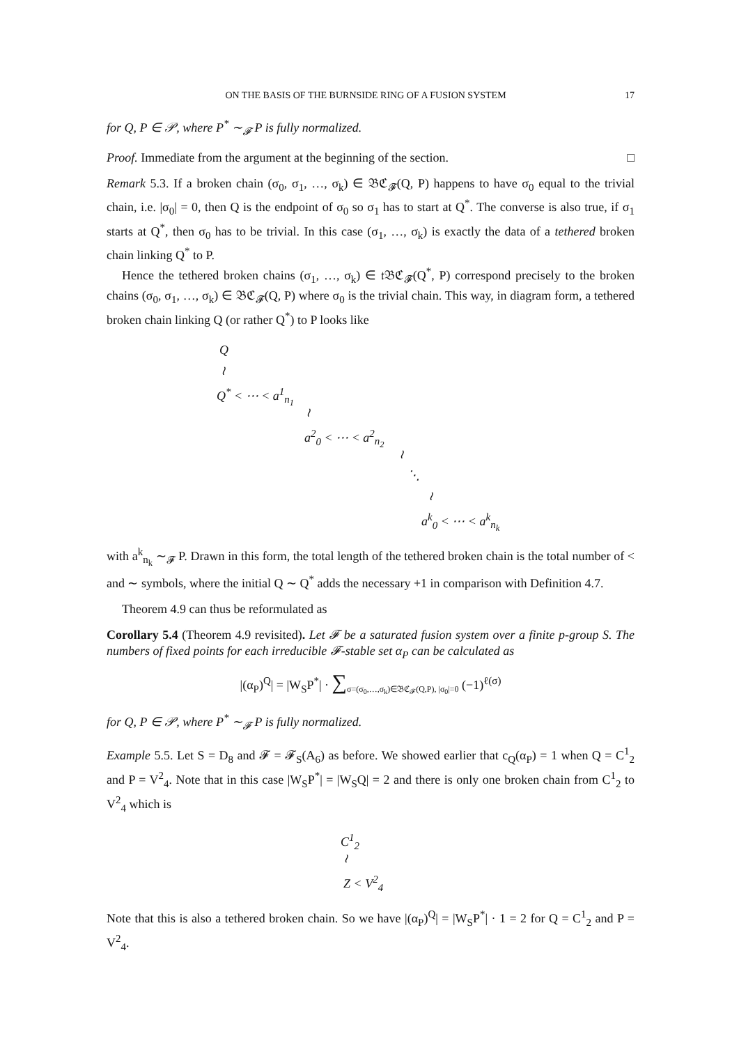ON THE BASIS OF THE BURNSIDE RING OF A FUSION SYSTEM 17
for Q, P ∈ 𝒫, where P<sup>*</sup> ∼<sub>𝓕</sub> P is fully normalized.
Proof. Immediate from the argument at the beginning of the section. □
Remark 5.3. If a broken chain (σ<sub>0</sub>, σ<sub>1</sub>, …, σ<sub>k</sub>) ∈ 𝔅ℭ<sub>𝓕</sub>(Q, P) happens to have σ<sub>0</sub> equal to the trivial chain, i.e. |σ<sub>0</sub>| = 0, then Q is the endpoint of σ<sub>0</sub> so σ<sub>1</sub> has to start at Q<sup>*</sup>. The converse is also true, if σ<sub>1</sub> starts at Q<sup>*</sup>, then σ<sub>0</sub> has to be trivial. In this case (σ<sub>1</sub>, …, σ<sub>k</sub>) is exactly the data of a tethered broken chain linking Q<sup>*</sup> to P.
Hence the tethered broken chains (σ<sub>1</sub>, …, σ<sub>k</sub>) ∈ 𝔱𝔅ℭ<sub>𝓕</sub>(Q<sup>*</sup>, P) correspond precisely to the broken chains (σ<sub>0</sub>, σ<sub>1</sub>, …, σ<sub>k</sub>) ∈ 𝔅ℭ<sub>𝓕</sub>(Q, P) where σ<sub>0</sub> is the trivial chain. This way, in diagram form, a tethered broken chain linking Q (or rather Q<sup>*</sup>) to P looks like
Q
≀
Q<sup>*</sup> < ⋯ < a<sup>1</sup><sub>n<sub>1</sub></sub>
≀
a<sup>2</sup><sub>0</sub> < ⋯ < a<sup>2</sup><sub>n<sub>2</sub></sub>
≀
⋱
≀
a<sup>k</sup><sub>0</sub> < ⋯ < a<sup>k</sup><sub>n<sub>k</sub></sub>
with a<sup>k</sup><sub>n<sub>k</sub></sub> ∼<sub>𝓕</sub> P. Drawn in this form, the total length of the tethered broken chain is the total number of < and ∼ symbols, where the initial Q ∼ Q<sup>*</sup> adds the necessary +1 in comparison with Definition 4.7.
Theorem 4.9 can thus be reformulated as
Corollary 5.4 (Theorem 4.9 revisited). Let 𝓕 be a saturated fusion system over a finite p-group S. The numbers of fixed points for each irreducible 𝓕-stable set α<sub>P</sub> can be calculated as
|(α<sub>P</sub>)<sup>Q</sup>| = |W<sub>S</sub>P<sup>*</sup>| · ∑<sub>σ=(σ<sub>0</sub>,…,σ<sub>k</sub>)∈𝔅ℭ<sub>𝓕</sub>(Q,P), |σ<sub>0</sub>|=0</sub> (−1)<sup>ℓ(σ)</sup>
for Q, P ∈ 𝒫, where P<sup>*</sup> ∼<sub>𝓕</sub> P is fully normalized.
Example 5.5. Let S = D<sub>8</sub> and 𝓕 = 𝓕<sub>S</sub>(A<sub>6</sub>) as before. We showed earlier that c<sub>Q</sub>(α<sub>P</sub>) = 1 when Q = C<sup>1</sup><sub>2</sub> and P = V<sup>2</sup><sub>4</sub>. Note that in this case |W<sub>S</sub>P<sup>*</sup>| = |W<sub>S</sub>Q| = 2 and there is only one broken chain from C<sup>1</sup><sub>2</sub> to V<sup>2</sup><sub>4</sub> which is
C<sup>1</sup><sub>2</sub>
≀
Z < V<sup>2</sup><sub>4</sub>
Note that this is also a tethered broken chain. So we have |(α<sub>P</sub>)<sup>Q</sup>| = |W<sub>S</sub>P<sup>*</sup>| · 1 = 2 for Q = C<sup>1</sup><sub>2</sub> and P = V<sup>2</sup><sub>4</sub>.